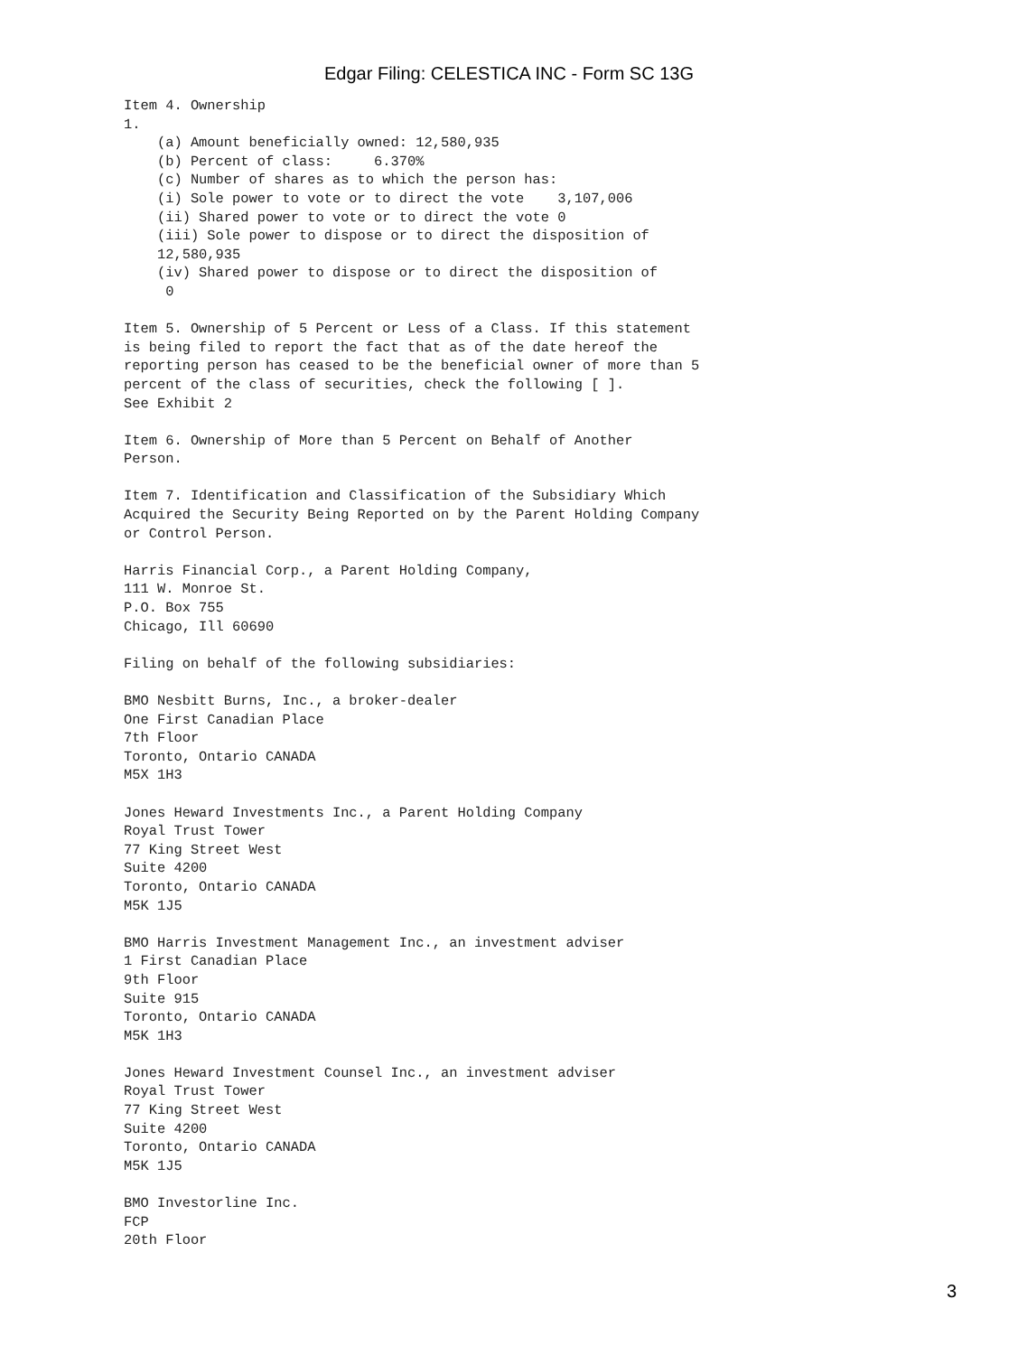Edgar Filing: CELESTICA INC - Form SC 13G
Item 4. Ownership
1.
    (a) Amount beneficially owned: 12,580,935
    (b) Percent of class:     6.370%
    (c) Number of shares as to which the person has:
    (i) Sole power to vote or to direct the vote    3,107,006
    (ii) Shared power to vote or to direct the vote 0
    (iii) Sole power to dispose or to direct the disposition of
    12,580,935
    (iv) Shared power to dispose or to direct the disposition of
     0

Item 5. Ownership of 5 Percent or Less of a Class. If this statement
is being filed to report the fact that as of the date hereof the
reporting person has ceased to be the beneficial owner of more than 5
percent of the class of securities, check the following [ ].
See Exhibit 2

Item 6. Ownership of More than 5 Percent on Behalf of Another
Person.

Item 7. Identification and Classification of the Subsidiary Which
Acquired the Security Being Reported on by the Parent Holding Company
or Control Person.

Harris Financial Corp., a Parent Holding Company,
111 W. Monroe St.
P.O. Box 755
Chicago, Ill 60690

Filing on behalf of the following subsidiaries:

BMO Nesbitt Burns, Inc., a broker-dealer
One First Canadian Place
7th Floor
Toronto, Ontario CANADA
M5X 1H3

Jones Heward Investments Inc., a Parent Holding Company
Royal Trust Tower
77 King Street West
Suite 4200
Toronto, Ontario CANADA
M5K 1J5

BMO Harris Investment Management Inc., an investment adviser
1 First Canadian Place
9th Floor
Suite 915
Toronto, Ontario CANADA
M5K 1H3

Jones Heward Investment Counsel Inc., an investment adviser
Royal Trust Tower
77 King Street West
Suite 4200
Toronto, Ontario CANADA
M5K 1J5

BMO Investorline Inc.
FCP
20th Floor
3